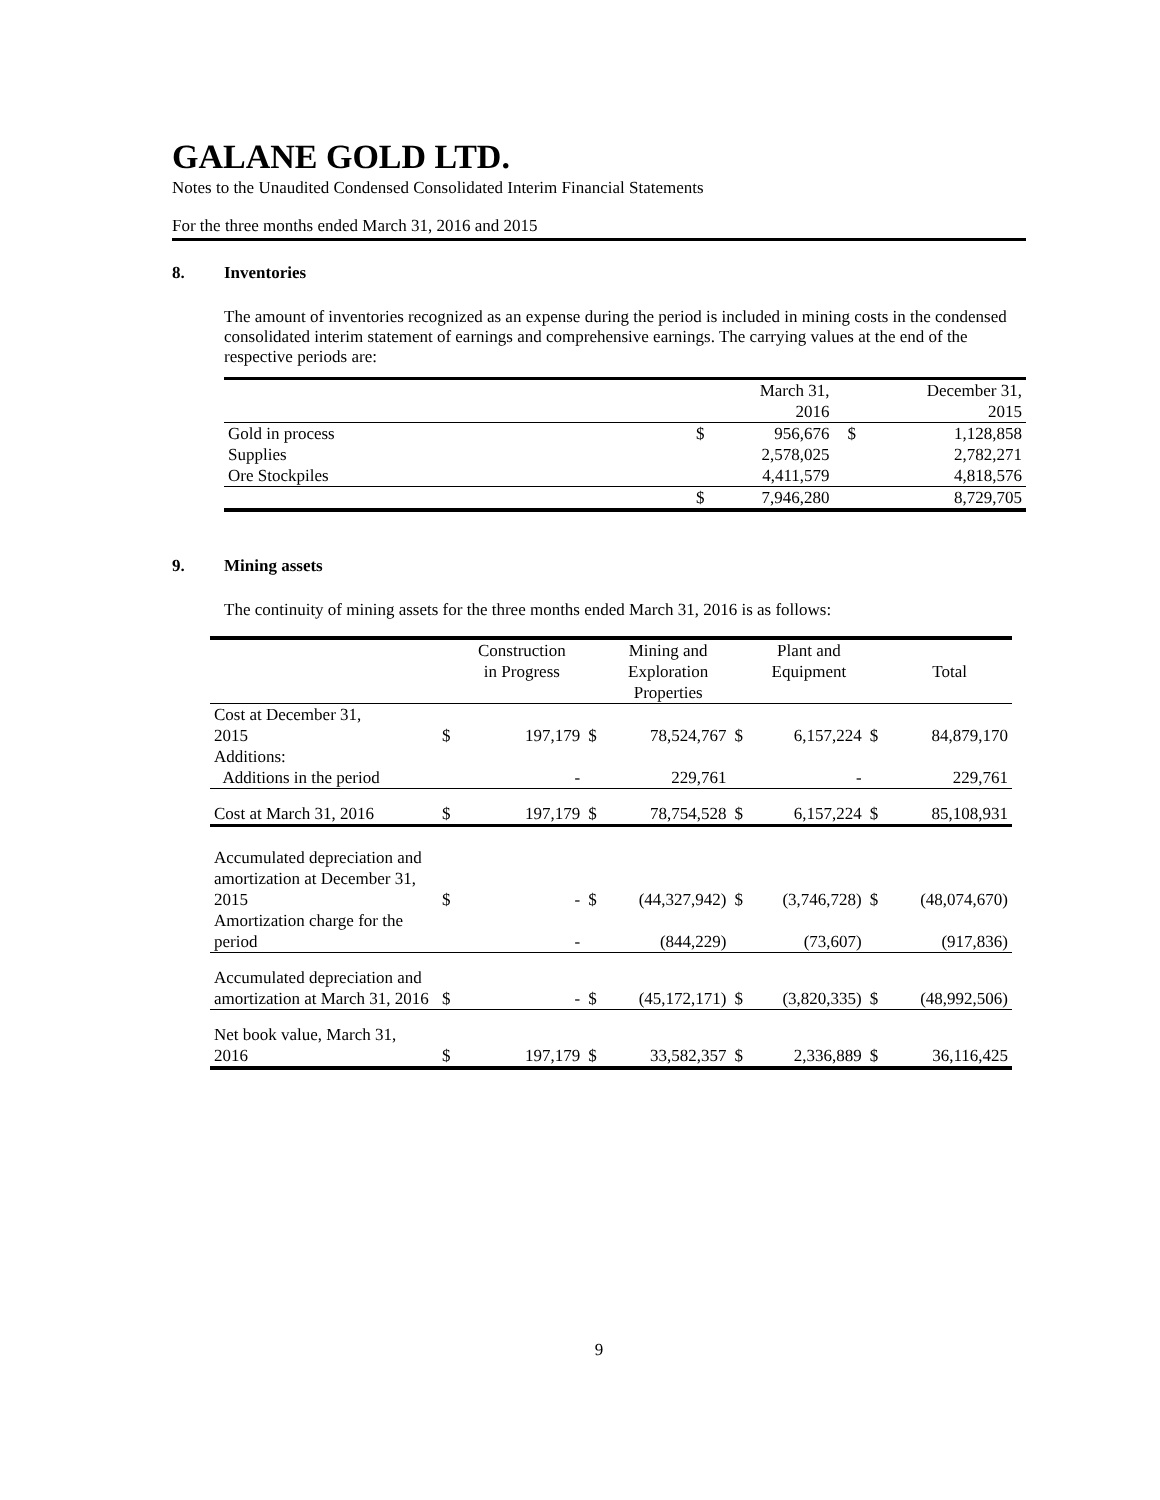GALANE GOLD LTD.
Notes to the Unaudited Condensed Consolidated Interim Financial Statements
For the three months ended March 31, 2016 and 2015
8. Inventories
The amount of inventories recognized as an expense during the period is included in mining costs in the condensed consolidated interim statement of earnings and comprehensive earnings. The carrying values at the end of the respective periods are:
| | | March 31, 2016 | | December 31, 2015 |
| --- | --- | --- | --- | --- |
| Gold in process | $ | 956,676 | $ | 1,128,858 |
| Supplies | | 2,578,025 | | 2,782,271 |
| Ore Stockpiles | | 4,411,579 | | 4,818,576 |
| | $ | 7,946,280 | | 8,729,705 |
9. Mining assets
The continuity of mining assets for the three months ended March 31, 2016 is as follows:
| | | Construction in Progress | | Mining and Exploration Properties | | Plant and Equipment | | Total |
| --- | --- | --- | --- | --- | --- | --- | --- | --- |
| Cost at December 31, 2015 | $ | 197,179 | $ | 78,524,767 | $ | 6,157,224 | $ | 84,879,170 |
| Additions: | | | | | | | | |
| Additions in the period | | - | | 229,761 | | - | | 229,761 |
| Cost at March 31, 2016 | $ | 197,179 | $ | 78,754,528 | $ | 6,157,224 | $ | 85,108,931 |
| Accumulated depreciation and amortization at December 31, 2015 | $ | - | $ | (44,327,942) | $ | (3,746,728) | $ | (48,074,670) |
| Amortization charge for the period | | - | | (844,229) | | (73,607) | | (917,836) |
| Accumulated depreciation and amortization at March 31, 2016 | $ | - | $ | (45,172,171) | $ | (3,820,335) | $ | (48,992,506) |
| Net book value, March 31, 2016 | $ | 197,179 | $ | 33,582,357 | $ | 2,336,889 | $ | 36,116,425 |
9